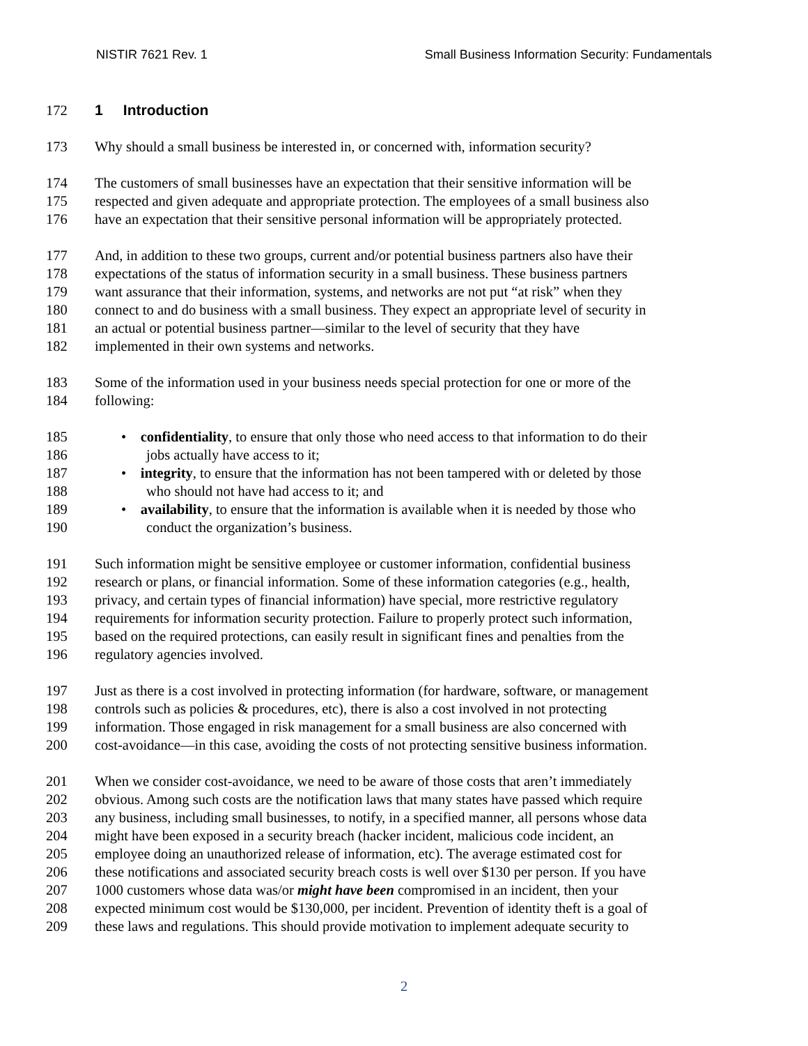NISTIR 7621 Rev. 1 Small Business Information Security: Fundamentals
172 1 Introduction
173 Why should a small business be interested in, or concerned with, information security?
174 The customers of small businesses have an expectation that their sensitive information will be
175 respected and given adequate and appropriate protection. The employees of a small business also
176 have an expectation that their sensitive personal information will be appropriately protected.
177 And, in addition to these two groups, current and/or potential business partners also have their
178 expectations of the status of information security in a small business. These business partners
179 want assurance that their information, systems, and networks are not put “at risk” when they
180 connect to and do business with a small business. They expect an appropriate level of security in
181 an actual or potential business partner—similar to the level of security that they have
182 implemented in their own systems and networks.
183 Some of the information used in your business needs special protection for one or more of the
184 following:
185 • confidentiality, to ensure that only those who need access to that information to do their
186 jobs actually have access to it;
187 • integrity, to ensure that the information has not been tampered with or deleted by those
188 who should not have had access to it; and
189 • availability, to ensure that the information is available when it is needed by those who
190 conduct the organization’s business.
191 Such information might be sensitive employee or customer information, confidential business
192 research or plans, or financial information. Some of these information categories (e.g., health,
193 privacy, and certain types of financial information) have special, more restrictive regulatory
194 requirements for information security protection. Failure to properly protect such information,
195 based on the required protections, can easily result in significant fines and penalties from the
196 regulatory agencies involved.
197 Just as there is a cost involved in protecting information (for hardware, software, or management
198 controls such as policies & procedures, etc), there is also a cost involved in not protecting
199 information. Those engaged in risk management for a small business are also concerned with
200 cost-avoidance—in this case, avoiding the costs of not protecting sensitive business information.
201 When we consider cost-avoidance, we need to be aware of those costs that aren’t immediately
202 obvious. Among such costs are the notification laws that many states have passed which require
203 any business, including small businesses, to notify, in a specified manner, all persons whose data
204 might have been exposed in a security breach (hacker incident, malicious code incident, an
205 employee doing an unauthorized release of information, etc). The average estimated cost for
206 these notifications and associated security breach costs is well over $130 per person. If you have
207 1000 customers whose data was/or might have been compromised in an incident, then your
208 expected minimum cost would be $130,000, per incident. Prevention of identity theft is a goal of
209 these laws and regulations. This should provide motivation to implement adequate security to
2